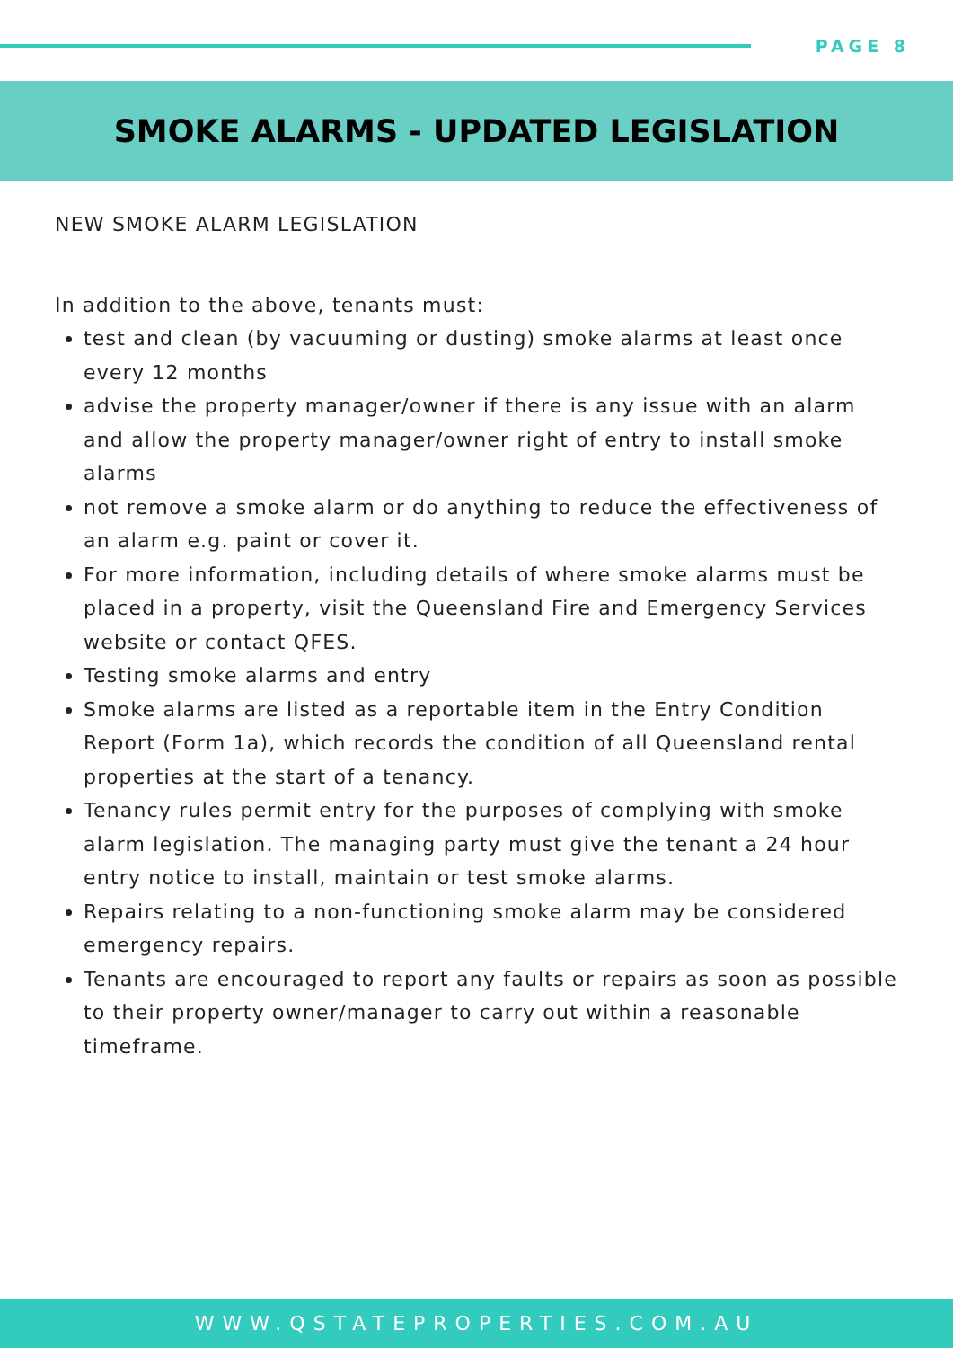PAGE 8
SMOKE ALARMS - UPDATED LEGISLATION
NEW SMOKE ALARM LEGISLATION
In addition to the above, tenants must:
test and clean (by vacuuming or dusting) smoke alarms at least once every 12 months
advise the property manager/owner if there is any issue with an alarm and allow the property manager/owner right of entry to install smoke alarms
not remove a smoke alarm or do anything to reduce the effectiveness of an alarm e.g. paint or cover it.
For more information, including details of where smoke alarms must be placed in a property, visit the Queensland Fire and Emergency Services website or contact QFES.
Testing smoke alarms and entry
Smoke alarms are listed as a reportable item in the Entry Condition Report (Form 1a), which records the condition of all Queensland rental properties at the start of a tenancy.
Tenancy rules permit entry for the purposes of complying with smoke alarm legislation. The managing party must give the tenant a 24 hour entry notice to install, maintain or test smoke alarms.
Repairs relating to a non-functioning smoke alarm may be considered emergency repairs.
Tenants are encouraged to report any faults or repairs as soon as possible to their property owner/manager to carry out within a reasonable timeframe.
WWW.QSTATEPROPERTIES.COM.AU